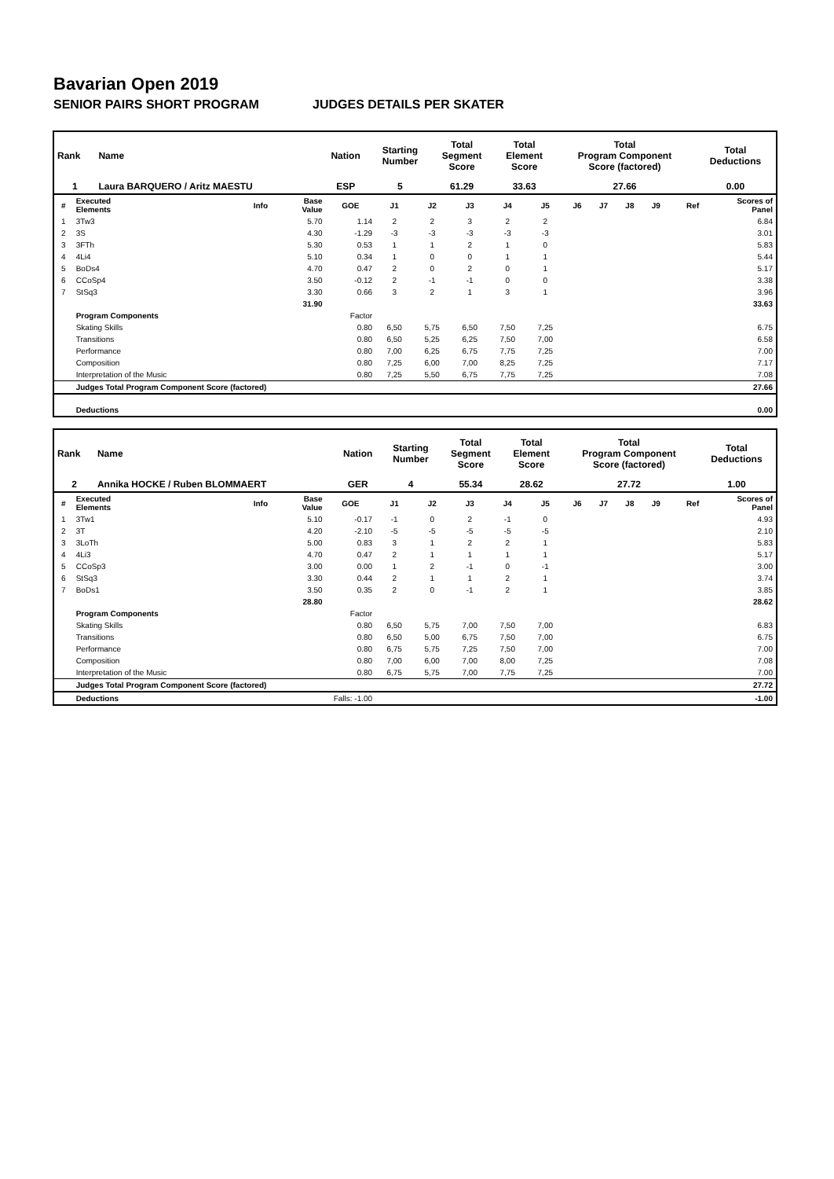Bavarian Open 2019
SENIOR PAIRS SHORT PROGRAM JUDGES DETAILS PER SKATER
| Rank | Name | Nation | Starting Number | Total Segment Score | Total Element Score | Total Program Component Score (factored) | Total Deductions |
| --- | --- | --- | --- | --- | --- | --- | --- |
| 1 | Laura BARQUERO / Aritz MAESTU | ESP | 5 | 61.29 | 33.63 | 27.66 | 0.00 |
| # | Executed Elements | Info | Base Value | GOE | J1 | J2 | J3 | J4 | J5 | J6 | J7 | J8 | J9 | Ref | Scores of Panel |
| --- | --- | --- | --- | --- | --- | --- | --- | --- | --- | --- | --- | --- | --- | --- | --- |
| 1 | 3Tw3 | | 5.70 | 1.14 | 2 | 2 | 3 | 2 | 2 | | | | | | 6.84 |
| 2 | 3S | | 4.30 | -1.29 | -3 | -3 | -3 | -3 | -3 | | | | | | 3.01 |
| 3 | 3FTh | | 5.30 | 0.53 | 1 | 1 | 2 | 1 | 0 | | | | | | 5.83 |
| 4 | 4Li4 | | 5.10 | 0.34 | 1 | 0 | 0 | 1 | 1 | | | | | | 5.44 |
| 5 | BoDs4 | | 4.70 | 0.47 | 2 | 0 | 2 | 0 | 1 | | | | | | 5.17 |
| 6 | CCoSp4 | | 3.50 | -0.12 | 2 | -1 | -1 | 0 | 0 | | | | | | 3.38 |
| 7 | StSq3 | | 3.30 | 0.66 | 3 | 2 | 1 | 3 | 1 | | | | | | 3.96 |
| | | | 31.90 | | | | | | | | | | | | 33.63 |
| | Program Components | | | Factor | | | | | | | | | | | |
| | Skating Skills | | | 0.80 | 6,50 | 5,75 | 6,50 | 7,50 | 7,25 | | | | | | 6.75 |
| | Transitions | | | 0.80 | 6,50 | 5,25 | 6,25 | 7,50 | 7,00 | | | | | | 6.58 |
| | Performance | | | 0.80 | 7,00 | 6,25 | 6,75 | 7,75 | 7,25 | | | | | | 7.00 |
| | Composition | | | 0.80 | 7,25 | 6,00 | 7,00 | 8,25 | 7,25 | | | | | | 7.17 |
| | Interpretation of the Music | | | 0.80 | 7,25 | 5,50 | 6,75 | 7,75 | 7,25 | | | | | | 7.08 |
| | Judges Total Program Component Score (factored) | | | | | | | | | | | | | | 27.66 |
| | Deductions | | | | | | | | | | | | | | 0.00 |
| Rank | Name | Nation | Starting Number | Total Segment Score | Total Element Score | Total Program Component Score (factored) | Total Deductions |
| --- | --- | --- | --- | --- | --- | --- | --- |
| 2 | Annika HOCKE / Ruben BLOMMAERT | GER | 4 | 55.34 | 28.62 | 27.72 | 1.00 |
| # | Executed Elements | Info | Base Value | GOE | J1 | J2 | J3 | J4 | J5 | J6 | J7 | J8 | J9 | Ref | Scores of Panel |
| --- | --- | --- | --- | --- | --- | --- | --- | --- | --- | --- | --- | --- | --- | --- | --- |
| 1 | 3Tw1 | | 5.10 | -0.17 | -1 | 0 | 2 | -1 | 0 | | | | | | 4.93 |
| 2 | 3T | | 4.20 | -2.10 | -5 | -5 | -5 | -5 | -5 | | | | | | 2.10 |
| 3 | 3LoTh | | 5.00 | 0.83 | 3 | 1 | 2 | 2 | 1 | | | | | | 5.83 |
| 4 | 4Li3 | | 4.70 | 0.47 | 2 | 1 | 1 | 1 | 1 | | | | | | 5.17 |
| 5 | CCoSp3 | | 3.00 | 0.00 | 1 | 2 | -1 | 0 | -1 | | | | | | 3.00 |
| 6 | StSq3 | | 3.30 | 0.44 | 2 | 1 | 1 | 2 | 1 | | | | | | 3.74 |
| 7 | BoDs1 | | 3.50 | 0.35 | 2 | 0 | -1 | 2 | 1 | | | | | | 3.85 |
| | | | 28.80 | | | | | | | | | | | | 28.62 |
| | Program Components | | | Factor | | | | | | | | | | | |
| | Skating Skills | | | 0.80 | 6,50 | 5,75 | 7,00 | 7,50 | 7,00 | | | | | | 6.83 |
| | Transitions | | | 0.80 | 6,50 | 5,00 | 6,75 | 7,50 | 7,00 | | | | | | 6.75 |
| | Performance | | | 0.80 | 6,75 | 5,75 | 7,25 | 7,50 | 7,00 | | | | | | 7.00 |
| | Composition | | | 0.80 | 7,00 | 6,00 | 7,00 | 8,00 | 7,25 | | | | | | 7.08 |
| | Interpretation of the Music | | | 0.80 | 6,75 | 5,75 | 7,00 | 7,75 | 7,25 | | | | | | 7.00 |
| | Judges Total Program Component Score (factored) | | | | | | | | | | | | | | 27.72 |
| | Deductions | | Falls: -1.00 | | | | | | | | | | | | -1.00 |